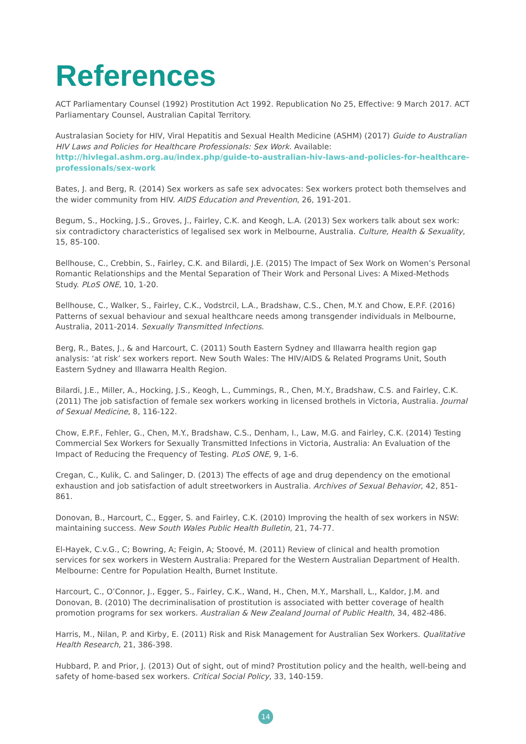References
ACT Parliamentary Counsel (1992) Prostitution Act 1992. Republication No 25, Effective: 9 March 2017. ACT Parliamentary Counsel, Australian Capital Territory.
Australasian Society for HIV, Viral Hepatitis and Sexual Health Medicine (ASHM) (2017) Guide to Australian HIV Laws and Policies for Healthcare Professionals: Sex Work. Available: http://hivlegal.ashm.org.au/index.php/guide-to-australian-hiv-laws-and-policies-for-healthcare-professionals/sex-work
Bates, J. and Berg, R. (2014) Sex workers as safe sex advocates: Sex workers protect both themselves and the wider community from HIV. AIDS Education and Prevention, 26, 191-201.
Begum, S., Hocking, J.S., Groves, J., Fairley, C.K. and Keogh, L.A. (2013) Sex workers talk about sex work: six contradictory characteristics of legalised sex work in Melbourne, Australia. Culture, Health & Sexuality, 15, 85-100.
Bellhouse, C., Crebbin, S., Fairley, C.K. and Bilardi, J.E. (2015) The Impact of Sex Work on Women’s Personal Romantic Relationships and the Mental Separation of Their Work and Personal Lives: A Mixed-Methods Study. PLoS ONE, 10, 1-20.
Bellhouse, C., Walker, S., Fairley, C.K., Vodstrcil, L.A., Bradshaw, C.S., Chen, M.Y. and Chow, E.P.F. (2016) Patterns of sexual behaviour and sexual healthcare needs among transgender individuals in Melbourne, Australia, 2011-2014. Sexually Transmitted Infections.
Berg, R., Bates, J., & and Harcourt, C. (2011) South Eastern Sydney and Illawarra health region gap analysis: ‘at risk’ sex workers report. New South Wales: The HIV/AIDS & Related Programs Unit, South Eastern Sydney and Illawarra Health Region.
Bilardi, J.E., Miller, A., Hocking, J.S., Keogh, L., Cummings, R., Chen, M.Y., Bradshaw, C.S. and Fairley, C.K. (2011) The job satisfaction of female sex workers working in licensed brothels in Victoria, Australia. Journal of Sexual Medicine, 8, 116-122.
Chow, E.P.F., Fehler, G., Chen, M.Y., Bradshaw, C.S., Denham, I., Law, M.G. and Fairley, C.K. (2014) Testing Commercial Sex Workers for Sexually Transmitted Infections in Victoria, Australia: An Evaluation of the Impact of Reducing the Frequency of Testing. PLoS ONE, 9, 1-6.
Cregan, C., Kulik, C. and Salinger, D. (2013) The effects of age and drug dependency on the emotional exhaustion and job satisfaction of adult streetworkers in Australia. Archives of Sexual Behavior, 42, 851-861.
Donovan, B., Harcourt, C., Egger, S. and Fairley, C.K. (2010) Improving the health of sex workers in NSW: maintaining success. New South Wales Public Health Bulletin, 21, 74-77.
El-Hayek, C.v.G., C; Bowring, A; Feigin, A; Stoové, M. (2011) Review of clinical and health promotion services for sex workers in Western Australia: Prepared for the Western Australian Department of Health. Melbourne: Centre for Population Health, Burnet Institute.
Harcourt, C., O’Connor, J., Egger, S., Fairley, C.K., Wand, H., Chen, M.Y., Marshall, L., Kaldor, J.M. and Donovan, B. (2010) The decriminalisation of prostitution is associated with better coverage of health promotion programs for sex workers. Australian & New Zealand Journal of Public Health, 34, 482-486.
Harris, M., Nilan, P. and Kirby, E. (2011) Risk and Risk Management for Australian Sex Workers. Qualitative Health Research, 21, 386-398.
Hubbard, P. and Prior, J. (2013) Out of sight, out of mind? Prostitution policy and the health, well-being and safety of home-based sex workers. Critical Social Policy, 33, 140-159.
14